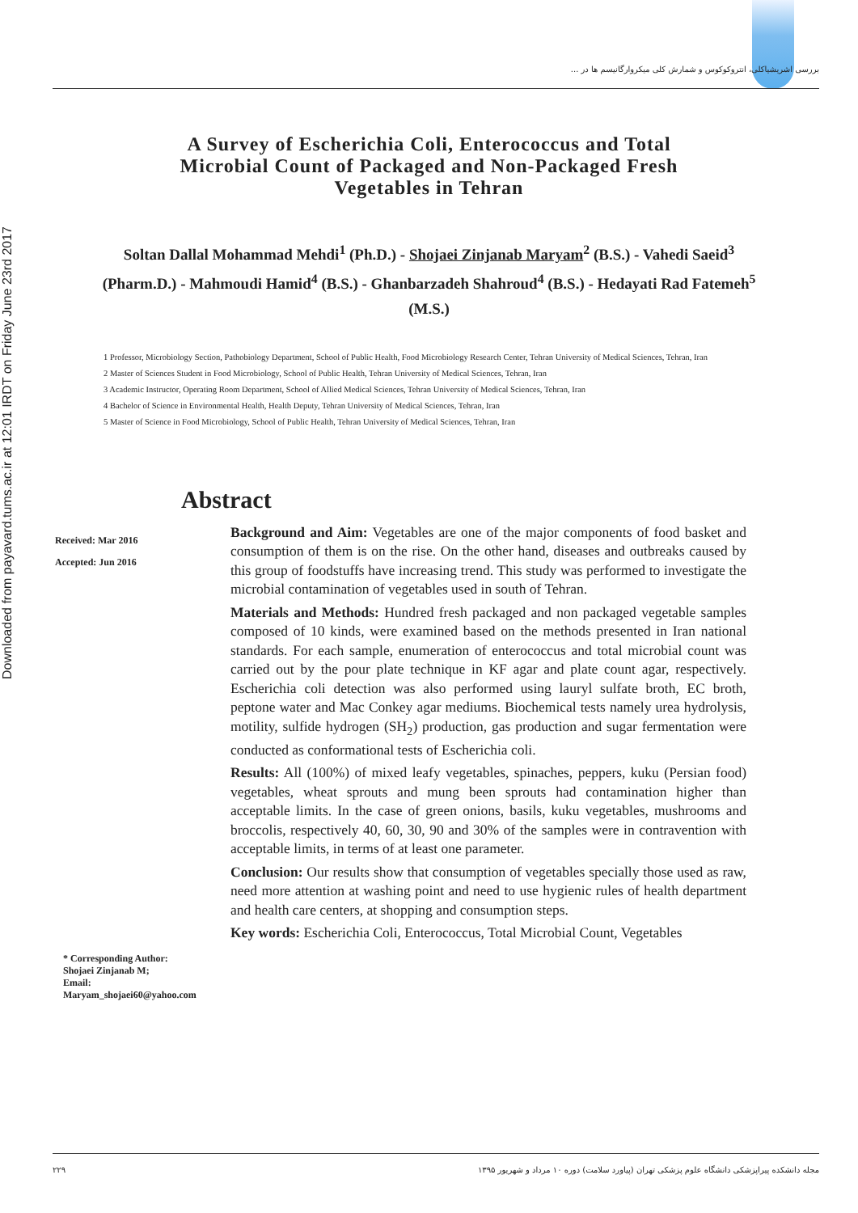Downloaded from payavard.tums.ac.ir at 12:01 IRDT on Friday June 23rd 2017
بررسی اشریشیاکلی، انتروکوکوس و شمارش کلی میکروارگانیسم ها در ...
A Survey of Escherichia Coli, Enterococcus and Total Microbial Count of Packaged and Non-Packaged Fresh Vegetables in Tehran
Soltan Dallal Mohammad Mehdi<sup>1</sup> (Ph.D.) - Shojaei Zinjanab Maryam<sup>2</sup> (B.S.) - Vahedi Saeid<sup>3</sup> (Pharm.D.) - Mahmoudi Hamid<sup>4</sup> (B.S.) - Ghanbarzadeh Shahroud<sup>4</sup> (B.S.) - Hedayati Rad Fatemeh<sup>5</sup> (M.S.)
1 Professor, Microbiology Section, Pathobiology Department, School of Public Health, Food Microbiology Research Center, Tehran University of Medical Sciences, Tehran, Iran
2 Master of Sciences Student in Food Microbiology, School of Public Health, Tehran University of Medical Sciences, Tehran, Iran
3 Academic Instructor, Operating Room Department, School of Allied Medical Sciences, Tehran University of Medical Sciences, Tehran, Iran
4 Bachelor of Science in Environmental Health, Health Deputy, Tehran University of Medical Sciences, Tehran, Iran
5 Master of Science in Food Microbiology, School of Public Health, Tehran University of Medical Sciences, Tehran, Iran
Abstract
Received: Mar 2016
Accepted: Jun 2016
* Corresponding Author:
Shojaei Zinjanab M;
Email:
Maryam_shojaei60@yahoo.com
Background and Aim: Vegetables are one of the major components of food basket and consumption of them is on the rise. On the other hand, diseases and outbreaks caused by this group of foodstuffs have increasing trend. This study was performed to investigate the microbial contamination of vegetables used in south of Tehran.
Materials and Methods: Hundred fresh packaged and non packaged vegetable samples composed of 10 kinds, were examined based on the methods presented in Iran national standards. For each sample, enumeration of enterococcus and total microbial count was carried out by the pour plate technique in KF agar and plate count agar, respectively. Escherichia coli detection was also performed using lauryl sulfate broth, EC broth, peptone water and Mac Conkey agar mediums. Biochemical tests namely urea hydrolysis, motility, sulfide hydrogen (SH<sub>2</sub>) production, gas production and sugar fermentation were conducted as conformational tests of Escherichia coli.
Results: All (100%) of mixed leafy vegetables, spinaches, peppers, kuku (Persian food) vegetables, wheat sprouts and mung been sprouts had contamination higher than acceptable limits. In the case of green onions, basils, kuku vegetables, mushrooms and broccolis, respectively 40, 60, 30, 90 and 30% of the samples were in contravention with acceptable limits, in terms of at least one parameter.
Conclusion: Our results show that consumption of vegetables specially those used as raw, need more attention at washing point and need to use hygienic rules of health department and health care centers, at shopping and consumption steps.
Key words: Escherichia Coli, Enterococcus, Total Microbial Count, Vegetables
۲۲۹ مجله دانشکده پیراپزشکی دانشگاه علوم پزشکی تهران (پیاورد سلامت) دوره ۱۰ مرداد و شهریور ۱۳۹۵